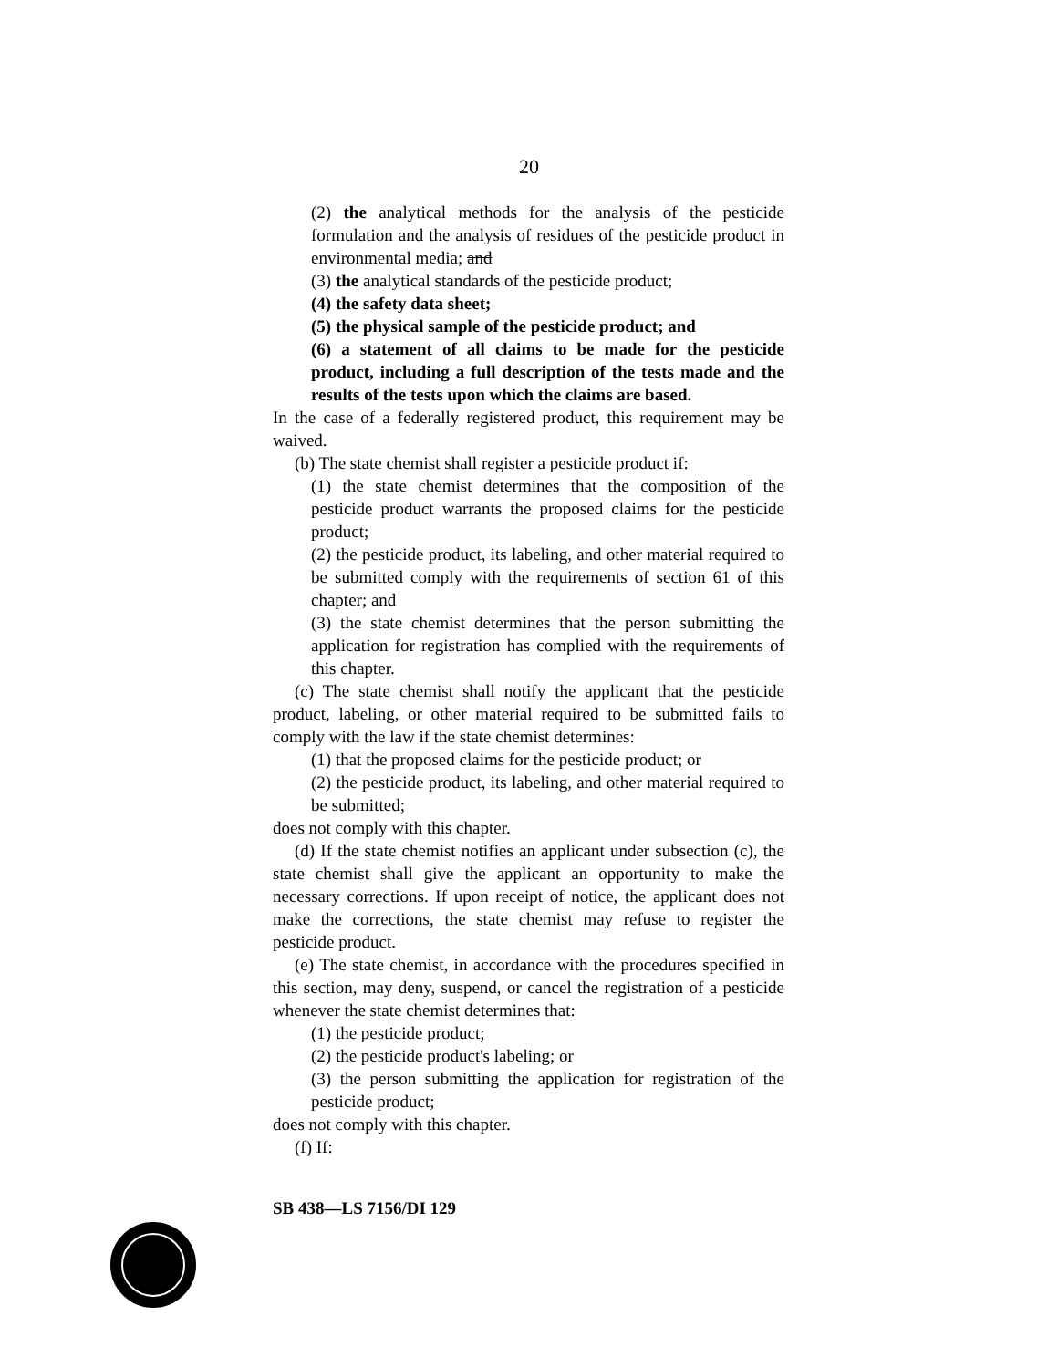20
(2) the analytical methods for the analysis of the pesticide formulation and the analysis of residues of the pesticide product in environmental media; and
(3) the analytical standards of the pesticide product;
(4) the safety data sheet;
(5) the physical sample of the pesticide product; and
(6) a statement of all claims to be made for the pesticide product, including a full description of the tests made and the results of the tests upon which the claims are based.
In the case of a federally registered product, this requirement may be waived.
(b) The state chemist shall register a pesticide product if:
(1) the state chemist determines that the composition of the pesticide product warrants the proposed claims for the pesticide product;
(2) the pesticide product, its labeling, and other material required to be submitted comply with the requirements of section 61 of this chapter; and
(3) the state chemist determines that the person submitting the application for registration has complied with the requirements of this chapter.
(c) The state chemist shall notify the applicant that the pesticide product, labeling, or other material required to be submitted fails to comply with the law if the state chemist determines:
(1) that the proposed claims for the pesticide product; or
(2) the pesticide product, its labeling, and other material required to be submitted;
does not comply with this chapter.
(d) If the state chemist notifies an applicant under subsection (c), the state chemist shall give the applicant an opportunity to make the necessary corrections. If upon receipt of notice, the applicant does not make the corrections, the state chemist may refuse to register the pesticide product.
(e) The state chemist, in accordance with the procedures specified in this section, may deny, suspend, or cancel the registration of a pesticide whenever the state chemist determines that:
(1) the pesticide product;
(2) the pesticide product's labeling; or
(3) the person submitting the application for registration of the pesticide product;
does not comply with this chapter.
(f) If:
SB 438—LS 7156/DI 129